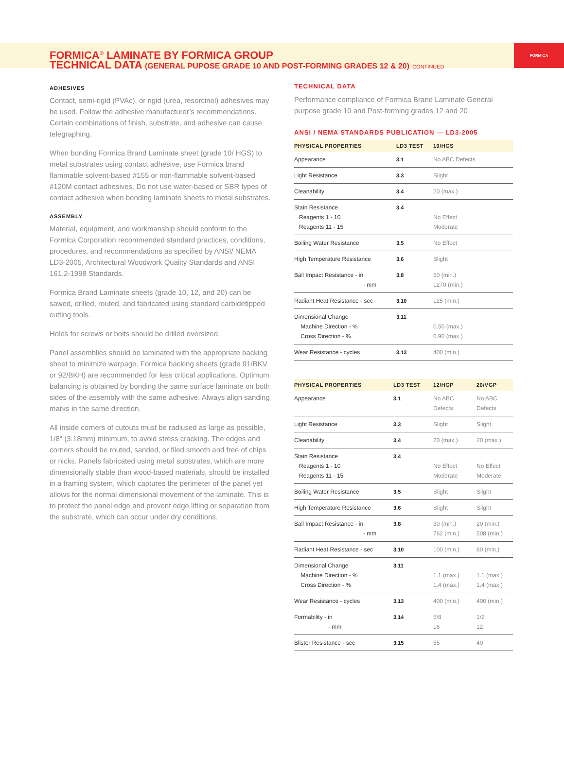FORMICA<sup>®</sup> LAMINATE BY FORMICA GROUP
TECHNICAL DATA (GENERAL PUPOSE GRADE 10 AND POST-FORMING GRADES 12 & 20) CONTINUED
FORMICA
ADHESIVES
Contact, semi-rigid (PVAc), or rigid (urea, resorcinol) adhesives may be used. Follow the adhesive manufacturer’s recommendations. Certain combinations of finish, substrate, and adhesive can cause telegraphing.
When bonding Formica Brand Laminate sheet (grade 10/ HGS) to metal substrates using contact adhesive, use Formica brand flammable solvent-based #155 or non-flammable solvent-based #120M contact adhesives. Do not use water-based or SBR types of contact adhesive when bonding laminate sheets to metal substrates.
ASSEMBLY
Material, equipment, and workmanship should conform to the Formica Corporation recommended standard practices, conditions, procedures, and recommendations as specified by ANSI/ NEMA LD3-2005, Architectural Woodwork Quality Standards and ANSI 161.2-1998 Standards.
Formica Brand Laminate sheets (grade 10, 12, and 20) can be sawed, drilled, routed, and fabricated using standard carbidetipped cutting tools.
Holes for screws or bolts should be drilled oversized.
Panel assemblies should be laminated with the appropriate backing sheet to minimize warpage. Formica backing sheets (grade 91/BKV or 92/BKH) are recommended for less critical applications. Optimum balancing is obtained by bonding the same surface laminate on both sides of the assembly with the same adhesive. Always align sanding marks in the same direction.
All inside corners of cutouts must be radiused as large as possible, 1/8" (3.18mm) minimum, to avoid stress cracking. The edges and corners should be routed, sanded, or filed smooth and free of chips or nicks. Panels fabricated using metal substrates, which are more dimensionally stable than wood-based materials, should be installed in a framing system, which captures the perimeter of the panel yet allows for the normal dimensional movement of the laminate. This is to protect the panel edge and prevent edge lifting or separation from the substrate, which can occur under dry conditions.
TECHNICAL DATA
Performance compliance of Formica Brand Laminate General purpose grade 10 and Post-forming grades 12 and 20
ANSI / NEMA STANDARDS PUBLICATION — LD3-2005
| PHYSICAL PROPERTIES | LD3 TEST | 10/HGS |
| --- | --- | --- |
| Appearance | 3.1 | No ABC Defects |
| Light Resistance | 3.3 | Slight |
| Cleanability | 3.4 | 20 (max.) |
| Stain Resistance Reagents 1 - 10 Reagents 11 - 15 | 3.4 | No Effect Moderate |
| Boiling Water Resistance | 3.5 | No Effect |
| High Temperature Resistance | 3.6 | Slight |
| Ball Impact Resistance - in - mm | 3.8 | 50 (min.) 1270 (min.) |
| Radiant Heat Resistance - sec | 3.10 | 125 (min.) |
| Dimensional Change Machine Direction - % Cross Direction - % | 3.11 | 0.50 (max.) 0.90 (max.) |
| Wear Resistance - cycles | 3.13 | 400 (min.) |
| PHYSICAL PROPERTIES | LD3 TEST | 12/HGP | 20/VGP |
| --- | --- | --- | --- |
| Appearance | 3.1 | No ABC Defects | No ABC Defects |
| Light Resistance | 3.3 | Slight | Slight |
| Cleanability | 3.4 | 20 (max.) | 20 (max.) |
| Stain Resistance Reagents 1 - 10 Reagents 11 - 15 | 3.4 | No Effect Moderate | No Effect Moderate |
| Boiling Water Resistance | 3.5 | Slight | Slight |
| High Temperature Resistance | 3.6 | Slight | Slight |
| Ball Impact Resistance - in - mm | 3.8 | 30 (min.) 762 (min.) | 20 (min.) 508 (min.) |
| Radiant Heat Resistance - sec | 3.10 | 100 (min.) | 80 (min.) |
| Dimensional Change Machine Direction - % Cross Direction - % | 3.11 | 1.1 (max.) 1.4 (max.) | 1.1 (max.) 1.4 (max.) |
| Wear Resistance - cycles | 3.13 | 400 (min.) | 400 (min.) |
| Formability - in - mm | 3.14 | 5/8 16 | 1/2 12 |
| Blister Resistance - sec | 3.15 | 55 | 40 |